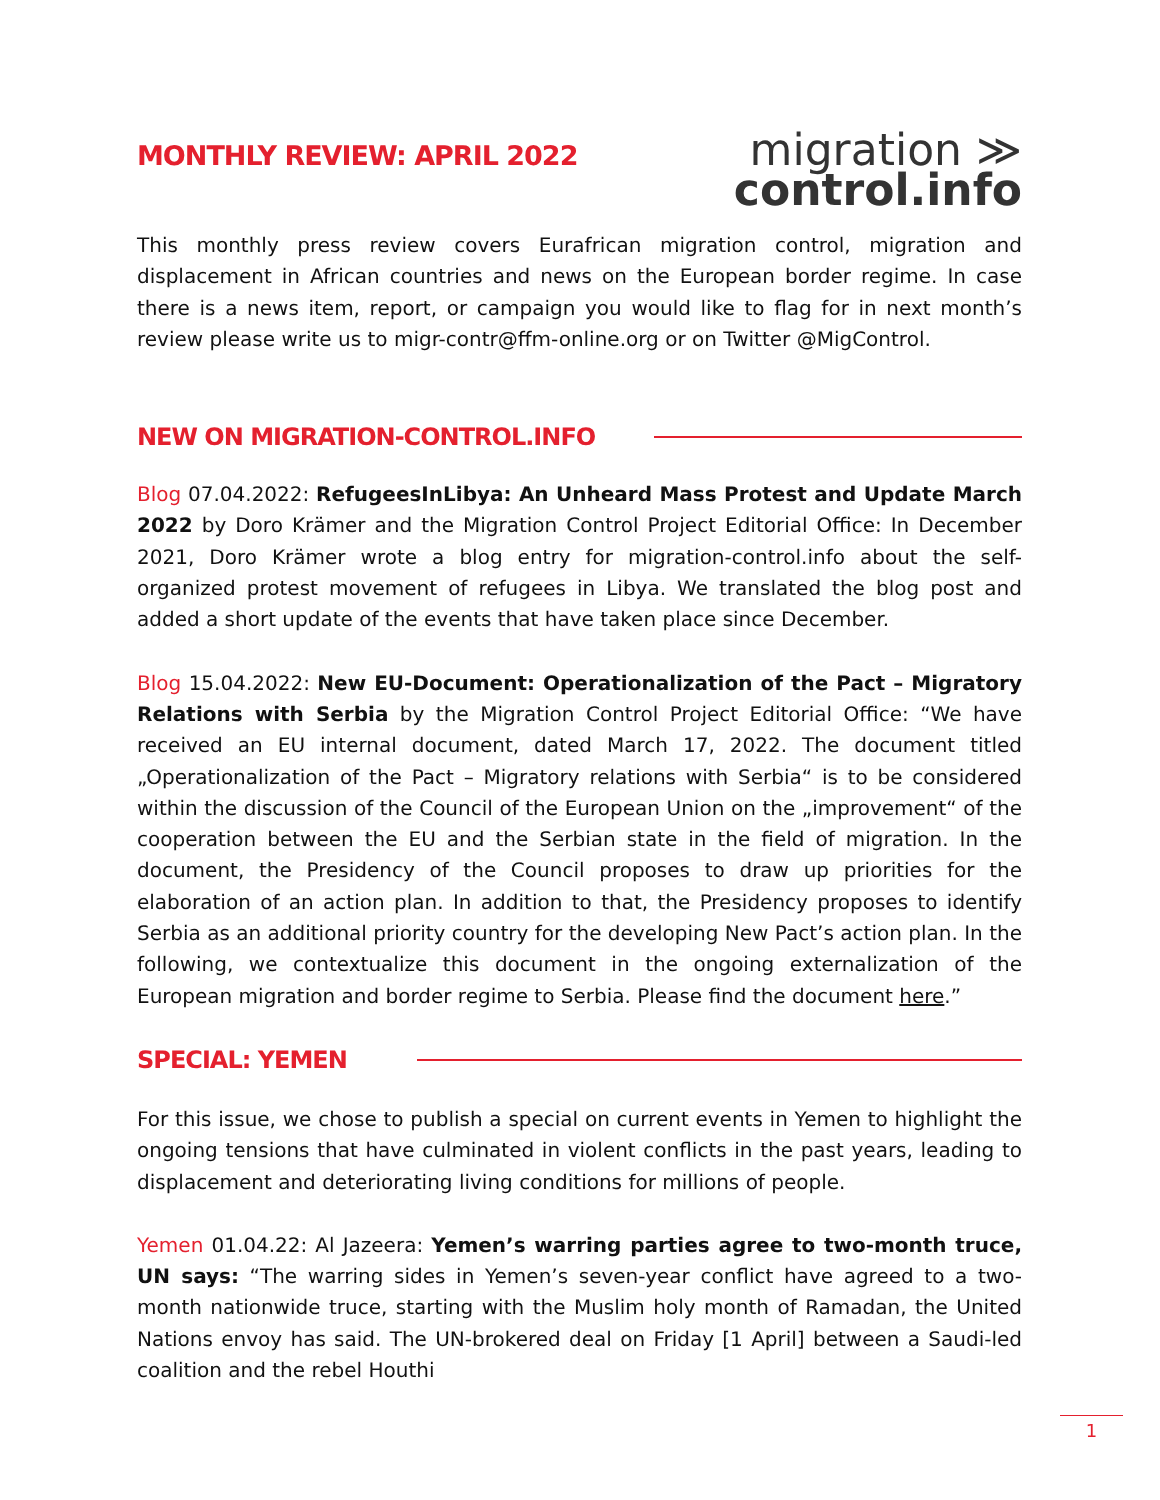MONTHLY REVIEW: APRIL 2022
migration ≫
control.info
This monthly press review covers Eurafrican migration control, migration and displacement in African countries and news on the European border regime. In case there is a news item, report, or campaign you would like to flag for in next month’s review please write us to migr-contr@ffm-online.org or on Twitter @MigControl.
NEW ON MIGRATION-CONTROL.INFO
Blog 07.04.2022: RefugeesInLibya: An Unheard Mass Protest and Update March 2022 by Doro Krämer and the Migration Control Project Editorial Office: In December 2021, Doro Krämer wrote a blog entry for migration-control.info about the self-organized protest movement of refugees in Libya. We translated the blog post and added a short update of the events that have taken place since December.
Blog 15.04.2022: New EU-Document: Operationalization of the Pact – Migratory Relations with Serbia by the Migration Control Project Editorial Office: “We have received an EU internal document, dated March 17, 2022. The document titled „Operationalization of the Pact – Migratory relations with Serbia“ is to be considered within the discussion of the Council of the European Union on the „improvement“ of the cooperation between the EU and the Serbian state in the field of migration. In the document, the Presidency of the Council proposes to draw up priorities for the elaboration of an action plan. In addition to that, the Presidency proposes to identify Serbia as an additional priority country for the developing New Pact’s action plan. In the following, we contextualize this document in the ongoing externalization of the European migration and border regime to Serbia. Please find the document here.”
SPECIAL: YEMEN
For this issue, we chose to publish a special on current events in Yemen to highlight the ongoing tensions that have culminated in violent conflicts in the past years, leading to displacement and deteriorating living conditions for millions of people.
Yemen 01.04.22: Al Jazeera: Yemen’s warring parties agree to two-month truce, UN says: “The warring sides in Yemen’s seven-year conflict have agreed to a two-month nationwide truce, starting with the Muslim holy month of Ramadan, the United Nations envoy has said. The UN-brokered deal on Friday [1 April] between a Saudi-led coalition and the rebel Houthi
1